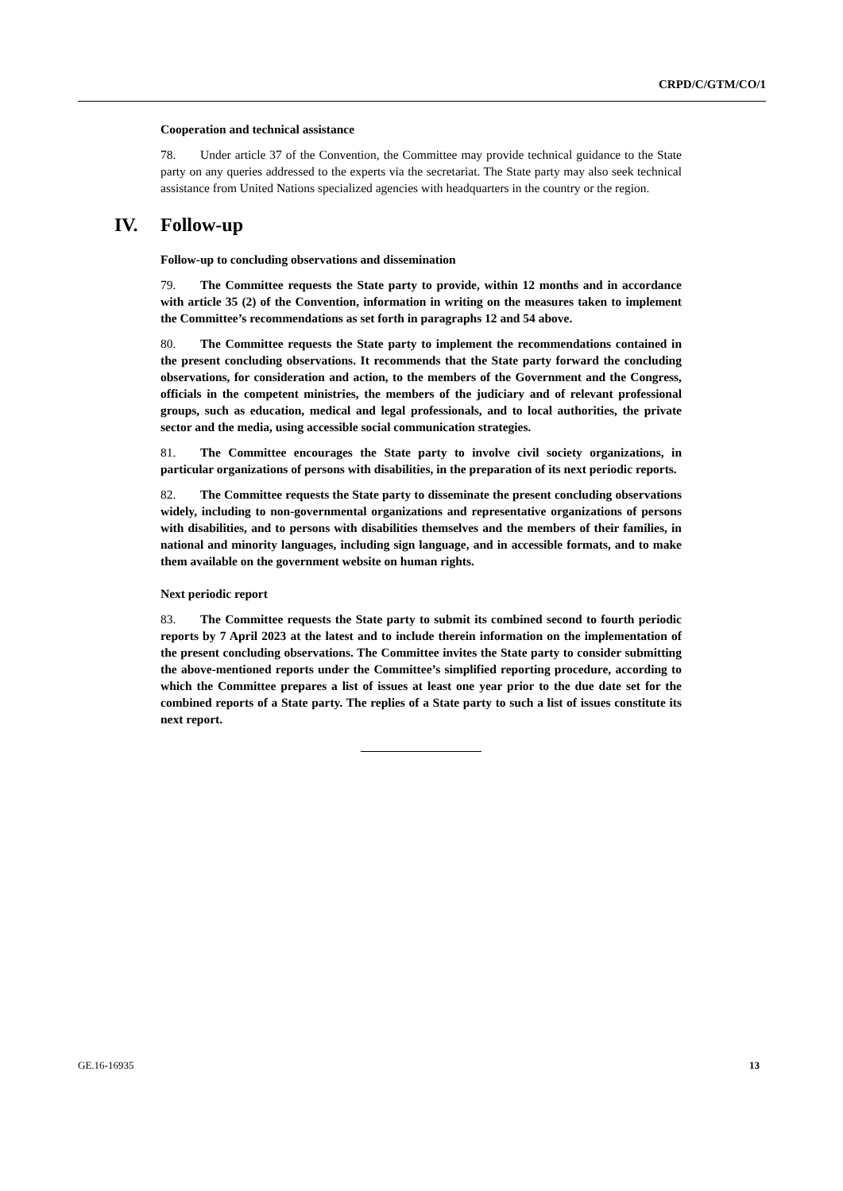CRPD/C/GTM/CO/1
Cooperation and technical assistance
78. Under article 37 of the Convention, the Committee may provide technical guidance to the State party on any queries addressed to the experts via the secretariat. The State party may also seek technical assistance from United Nations specialized agencies with headquarters in the country or the region.
IV. Follow-up
Follow-up to concluding observations and dissemination
79. The Committee requests the State party to provide, within 12 months and in accordance with article 35 (2) of the Convention, information in writing on the measures taken to implement the Committee’s recommendations as set forth in paragraphs 12 and 54 above.
80. The Committee requests the State party to implement the recommendations contained in the present concluding observations. It recommends that the State party forward the concluding observations, for consideration and action, to the members of the Government and the Congress, officials in the competent ministries, the members of the judiciary and of relevant professional groups, such as education, medical and legal professionals, and to local authorities, the private sector and the media, using accessible social communication strategies.
81. The Committee encourages the State party to involve civil society organizations, in particular organizations of persons with disabilities, in the preparation of its next periodic reports.
82. The Committee requests the State party to disseminate the present concluding observations widely, including to non-governmental organizations and representative organizations of persons with disabilities, and to persons with disabilities themselves and the members of their families, in national and minority languages, including sign language, and in accessible formats, and to make them available on the government website on human rights.
Next periodic report
83. The Committee requests the State party to submit its combined second to fourth periodic reports by 7 April 2023 at the latest and to include therein information on the implementation of the present concluding observations. The Committee invites the State party to consider submitting the above-mentioned reports under the Committee’s simplified reporting procedure, according to which the Committee prepares a list of issues at least one year prior to the due date set for the combined reports of a State party. The replies of a State party to such a list of issues constitute its next report.
GE.16-16935 13